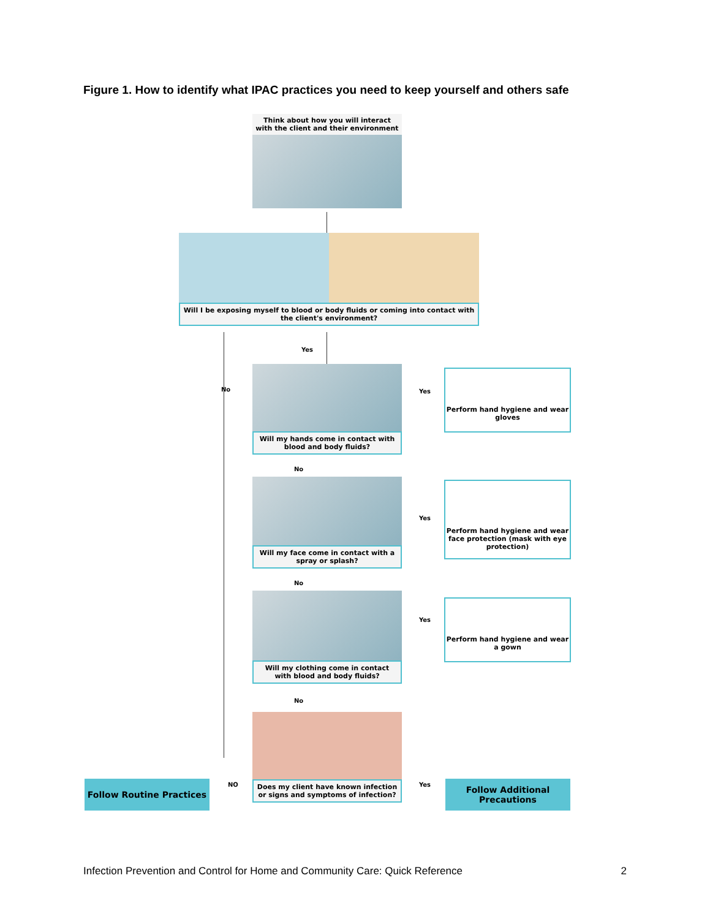Figure 1. How to identify what IPAC practices you need to keep yourself and others safe
Think about how you will interact with the client and their environment
Will I be exposing myself to blood or body fluids or coming into contact with the client's environment?
Yes
No
Will my hands come in contact with blood and body fluids?
Yes
Perform hand hygiene and wear gloves
No
Will my face come in contact with a spray or splash?
Yes
Perform hand hygiene and wear face protection (mask with eye protection)
No
Will my clothing come in contact with blood and body fluids?
Yes
Perform hand hygiene and wear a gown
No
Does my client have known infection or signs and symptoms of infection?
NO
Follow Routine Practices Yes
Follow Additional Precautions
Infection Prevention and Control for Home and Community Care: Quick Reference 2